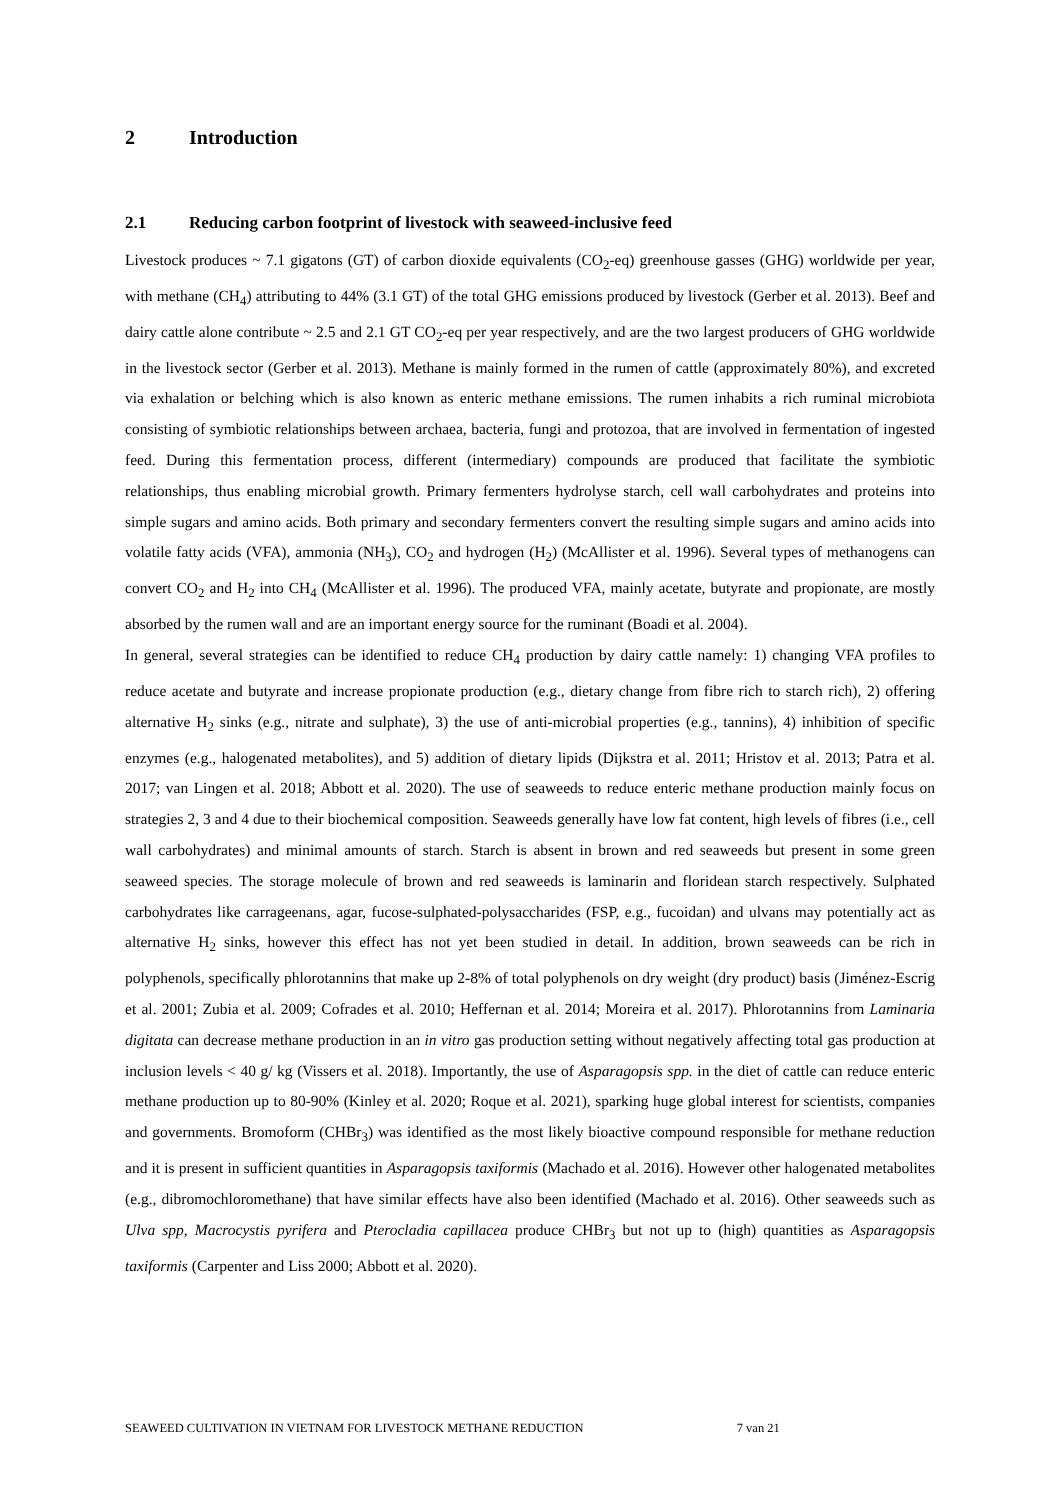2 Introduction
2.1 Reducing carbon footprint of livestock with seaweed-inclusive feed
Livestock produces ~ 7.1 gigatons (GT) of carbon dioxide equivalents (CO<sub>2</sub>-eq) greenhouse gasses (GHG) worldwide per year, with methane (CH<sub>4</sub>) attributing to 44% (3.1 GT) of the total GHG emissions produced by livestock (Gerber et al. 2013). Beef and dairy cattle alone contribute ~ 2.5 and 2.1 GT CO<sub>2</sub>-eq per year respectively, and are the two largest producers of GHG worldwide in the livestock sector (Gerber et al. 2013). Methane is mainly formed in the rumen of cattle (approximately 80%), and excreted via exhalation or belching which is also known as enteric methane emissions. The rumen inhabits a rich ruminal microbiota consisting of symbiotic relationships between archaea, bacteria, fungi and protozoa, that are involved in fermentation of ingested feed. During this fermentation process, different (intermediary) compounds are produced that facilitate the symbiotic relationships, thus enabling microbial growth. Primary fermenters hydrolyse starch, cell wall carbohydrates and proteins into simple sugars and amino acids. Both primary and secondary fermenters convert the resulting simple sugars and amino acids into volatile fatty acids (VFA), ammonia (NH<sub>3</sub>), CO<sub>2</sub> and hydrogen (H<sub>2</sub>) (McAllister et al. 1996). Several types of methanogens can convert CO<sub>2</sub> and H<sub>2</sub> into CH<sub>4</sub> (McAllister et al. 1996). The produced VFA, mainly acetate, butyrate and propionate, are mostly absorbed by the rumen wall and are an important energy source for the ruminant (Boadi et al. 2004).
In general, several strategies can be identified to reduce CH<sub>4</sub> production by dairy cattle namely: 1) changing VFA profiles to reduce acetate and butyrate and increase propionate production (e.g., dietary change from fibre rich to starch rich), 2) offering alternative H<sub>2</sub> sinks (e.g., nitrate and sulphate), 3) the use of anti-microbial properties (e.g., tannins), 4) inhibition of specific enzymes (e.g., halogenated metabolites), and 5) addition of dietary lipids (Dijkstra et al. 2011; Hristov et al. 2013; Patra et al. 2017; van Lingen et al. 2018; Abbott et al. 2020). The use of seaweeds to reduce enteric methane production mainly focus on strategies 2, 3 and 4 due to their biochemical composition. Seaweeds generally have low fat content, high levels of fibres (i.e., cell wall carbohydrates) and minimal amounts of starch. Starch is absent in brown and red seaweeds but present in some green seaweed species. The storage molecule of brown and red seaweeds is laminarin and floridean starch respectively. Sulphated carbohydrates like carrageenans, agar, fucose-sulphated-polysaccharides (FSP, e.g., fucoidan) and ulvans may potentially act as alternative H<sub>2</sub> sinks, however this effect has not yet been studied in detail. In addition, brown seaweeds can be rich in polyphenols, specifically phlorotannins that make up 2-8% of total polyphenols on dry weight (dry product) basis (Jiménez-Escrig et al. 2001; Zubia et al. 2009; Cofrades et al. 2010; Heffernan et al. 2014; Moreira et al. 2017). Phlorotannins from Laminaria digitata can decrease methane production in an in vitro gas production setting without negatively affecting total gas production at inclusion levels < 40 g/ kg (Vissers et al. 2018). Importantly, the use of Asparagopsis spp. in the diet of cattle can reduce enteric methane production up to 80-90% (Kinley et al. 2020; Roque et al. 2021), sparking huge global interest for scientists, companies and governments. Bromoform (CHBr<sub>3</sub>) was identified as the most likely bioactive compound responsible for methane reduction and it is present in sufficient quantities in Asparagopsis taxiformis (Machado et al. 2016). However other halogenated metabolites (e.g., dibromochloromethane) that have similar effects have also been identified (Machado et al. 2016). Other seaweeds such as Ulva spp, Macrocystis pyrifera and Pterocladia capillacea produce CHBr<sub>3</sub> but not up to (high) quantities as Asparagopsis taxiformis (Carpenter and Liss 2000; Abbott et al. 2020).
SEAWEED CULTIVATION IN VIETNAM FOR LIVESTOCK METHANE REDUCTION 7 van 21